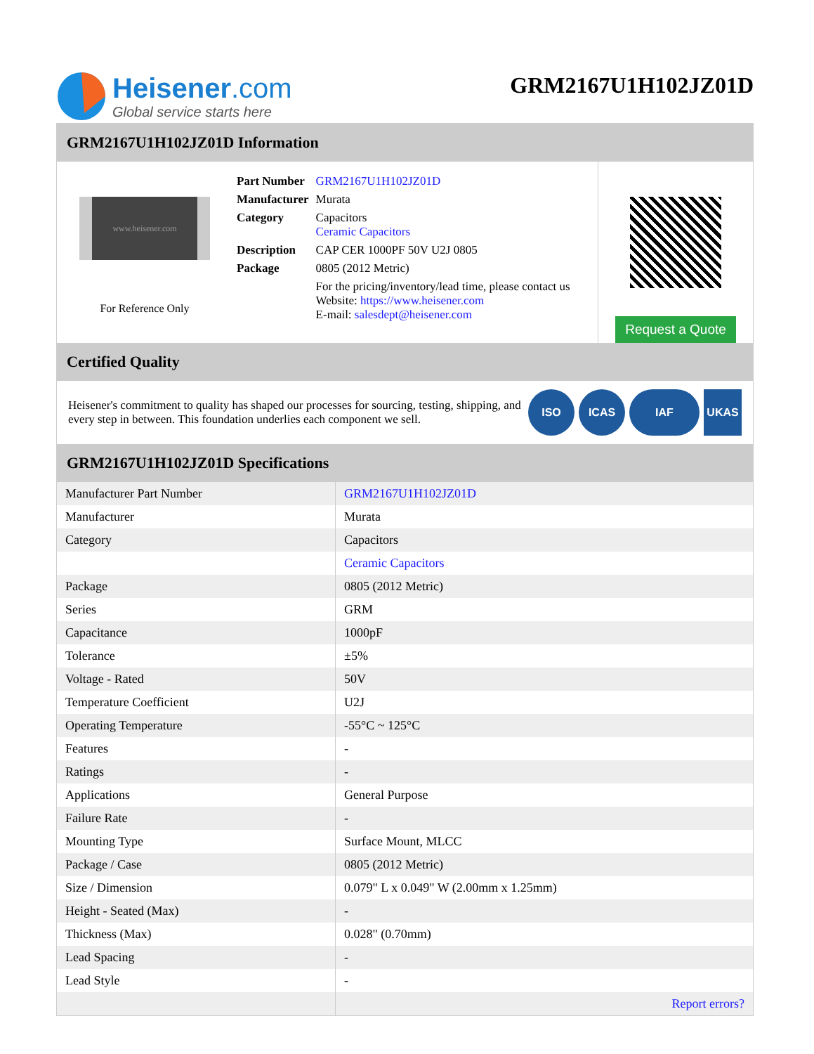Heisener.com
Global service starts here
GRM2167U1H102JZ01D
GRM2167U1H102JZ01D Information
www.heisener.com
For Reference Only
| Part Number | GRM2167U1H102JZ01D |
| Manufacturer | Murata |
| Category | Capacitors Ceramic Capacitors |
| Description | CAP CER 1000PF 50V U2J 0805 |
| Package | 0805 (2012 Metric) |
| | For the pricing/inventory/lead time, please contact us Website: https://www.heisener.com E-mail: salesdept@heisener.com |
Request a Quote
Certified Quality
Heisener's commitment to quality has shaped our processes for sourcing, testing, shipping, and every step in between. This foundation underlies each component we sell.
ISO ICAS IAF UKAS
GRM2167U1H102JZ01D Specifications
| Manufacturer Part Number | GRM2167U1H102JZ01D |
| Manufacturer | Murata |
| Category | Capacitors |
| | Ceramic Capacitors |
| Package | 0805 (2012 Metric) |
| Series | GRM |
| Capacitance | 1000pF |
| Tolerance | ±5% |
| Voltage - Rated | 50V |
| Temperature Coefficient | U2J |
| Operating Temperature | -55°C ~ 125°C |
| Features | - |
| Ratings | - |
| Applications | General Purpose |
| Failure Rate | - |
| Mounting Type | Surface Mount, MLCC |
| Package / Case | 0805 (2012 Metric) |
| Size / Dimension | 0.079" L x 0.049" W (2.00mm x 1.25mm) |
| Height - Seated (Max) | - |
| Thickness (Max) | 0.028" (0.70mm) |
| Lead Spacing | - |
| Lead Style | - |
| | Report errors? |